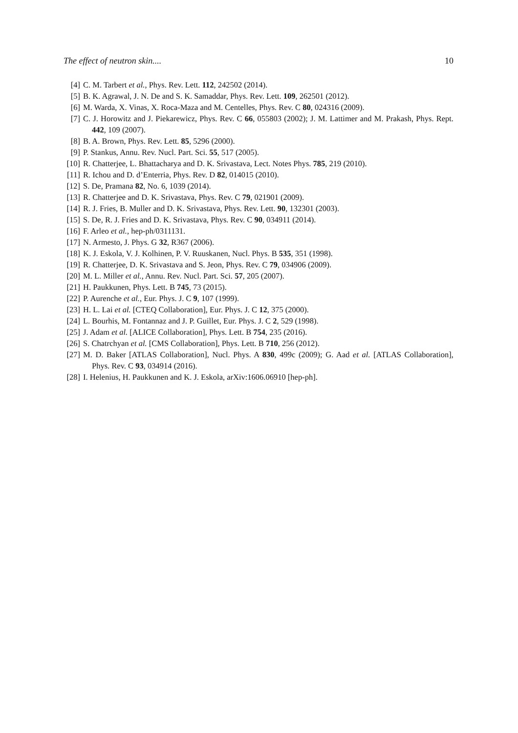The effect of neutron skin.... 10
[4] C. M. Tarbert et al., Phys. Rev. Lett. 112, 242502 (2014).
[5] B. K. Agrawal, J. N. De and S. K. Samaddar, Phys. Rev. Lett. 109, 262501 (2012).
[6] M. Warda, X. Vinas, X. Roca-Maza and M. Centelles, Phys. Rev. C 80, 024316 (2009).
[7] C. J. Horowitz and J. Piekarewicz, Phys. Rev. C 66, 055803 (2002); J. M. Lattimer and M. Prakash, Phys. Rept. 442, 109 (2007).
[8] B. A. Brown, Phys. Rev. Lett. 85, 5296 (2000).
[9] P. Stankus, Annu. Rev. Nucl. Part. Sci. 55, 517 (2005).
[10] R. Chatterjee, L. Bhattacharya and D. K. Srivastava, Lect. Notes Phys. 785, 219 (2010).
[11] R. Ichou and D. d’Enterria, Phys. Rev. D 82, 014015 (2010).
[12] S. De, Pramana 82, No. 6, 1039 (2014).
[13] R. Chatterjee and D. K. Srivastava, Phys. Rev. C 79, 021901 (2009).
[14] R. J. Fries, B. Muller and D. K. Srivastava, Phys. Rev. Lett. 90, 132301 (2003).
[15] S. De, R. J. Fries and D. K. Srivastava, Phys. Rev. C 90, 034911 (2014).
[16] F. Arleo et al., hep-ph/0311131.
[17] N. Armesto, J. Phys. G 32, R367 (2006).
[18] K. J. Eskola, V. J. Kolhinen, P. V. Ruuskanen, Nucl. Phys. B 535, 351 (1998).
[19] R. Chatterjee, D. K. Srivastava and S. Jeon, Phys. Rev. C 79, 034906 (2009).
[20] M. L. Miller et al., Annu. Rev. Nucl. Part. Sci. 57, 205 (2007).
[21] H. Paukkunen, Phys. Lett. B 745, 73 (2015).
[22] P. Aurenche et al., Eur. Phys. J. C 9, 107 (1999).
[23] H. L. Lai et al. [CTEQ Collaboration], Eur. Phys. J. C 12, 375 (2000).
[24] L. Bourhis, M. Fontannaz and J. P. Guillet, Eur. Phys. J. C 2, 529 (1998).
[25] J. Adam et al. [ALICE Collaboration], Phys. Lett. B 754, 235 (2016).
[26] S. Chatrchyan et al. [CMS Collaboration], Phys. Lett. B 710, 256 (2012).
[27] M. D. Baker [ATLAS Collaboration], Nucl. Phys. A 830, 499c (2009); G. Aad et al. [ATLAS Collaboration], Phys. Rev. C 93, 034914 (2016).
[28] I. Helenius, H. Paukkunen and K. J. Eskola, arXiv:1606.06910 [hep-ph].